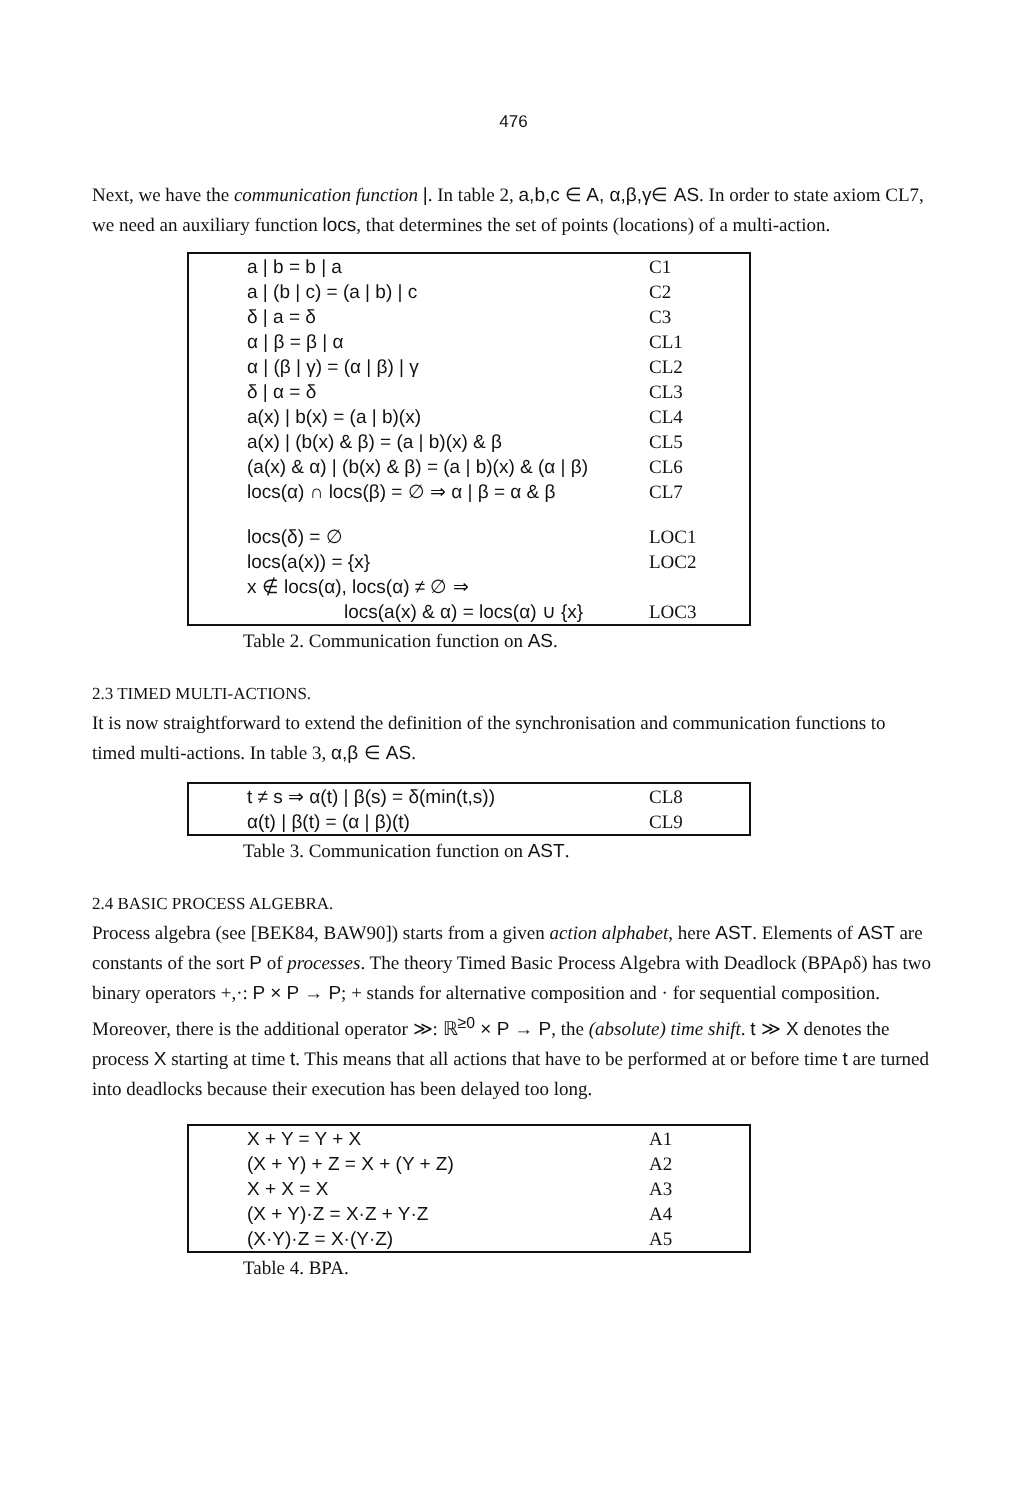476
Next, we have the communication function |. In table 2, a,b,c ∈ A, α,β,γ∈ AS. In order to state axiom CL7, we need an auxiliary function locs, that determines the set of points (locations) of a multi-action.
| a / b = b / a | C1 |
| a / (b / c) = (a / b) / c | C2 |
| δ / a = δ | C3 |
| α / β = β / α | CL1 |
| α / (β / γ) = (α / β) / γ | CL2 |
| δ / α = δ | CL3 |
| a(x) / b(x) = (a / b)(x) | CL4 |
| a(x) / (b(x) & β) = (a / b)(x) & β | CL5 |
| (a(x) & α) / (b(x) & β) = (a / b)(x) & (α / β) | CL6 |
| locs(α) ∩ locs(β) = ∅ ⇒ α / β = α & β | CL7 |
| locs(δ) = ∅ | LOC1 |
| locs(a(x)) = {x} | LOC2 |
| x ∉ locs(α), locs(α) ≠ ∅ ⇒ | |
| locs(a(x) & α) = locs(α) ∪ {x} | LOC3 |
Table 2. Communication function on AS.
2.3 TIMED MULTI-ACTIONS.
It is now straightforward to extend the definition of the synchronisation and communication functions to timed multi-actions. In table 3, α,β ∈ AS.
| t ≠ s ⇒ α(t) / β(s) = δ(min(t,s)) | CL8 |
| α(t) / β(t) = (α / β)(t) | CL9 |
Table 3. Communication function on AST.
2.4 BASIC PROCESS ALGEBRA.
Process algebra (see [BEK84, BAW90]) starts from a given action alphabet, here AST. Elements of AST are constants of the sort P of processes. The theory Timed Basic Process Algebra with Deadlock (BPAρδ) has two binary operators +,·: P × P → P; + stands for alternative composition and · for sequential composition. Moreover, there is the additional operator ≫: ℝ<sup>≥0</sup> × P → P, the (absolute) time shift. t ≫ X denotes the process X starting at time t. This means that all actions that have to be performed at or before time t are turned into deadlocks because their execution has been delayed too long.
| X + Y = Y + X | A1 |
| (X + Y) + Z = X + (Y + Z) | A2 |
| X + X = X | A3 |
| (X + Y)·Z = X·Z + Y·Z | A4 |
| (X·Y)·Z = X·(Y·Z) | A5 |
Table 4. BPA.